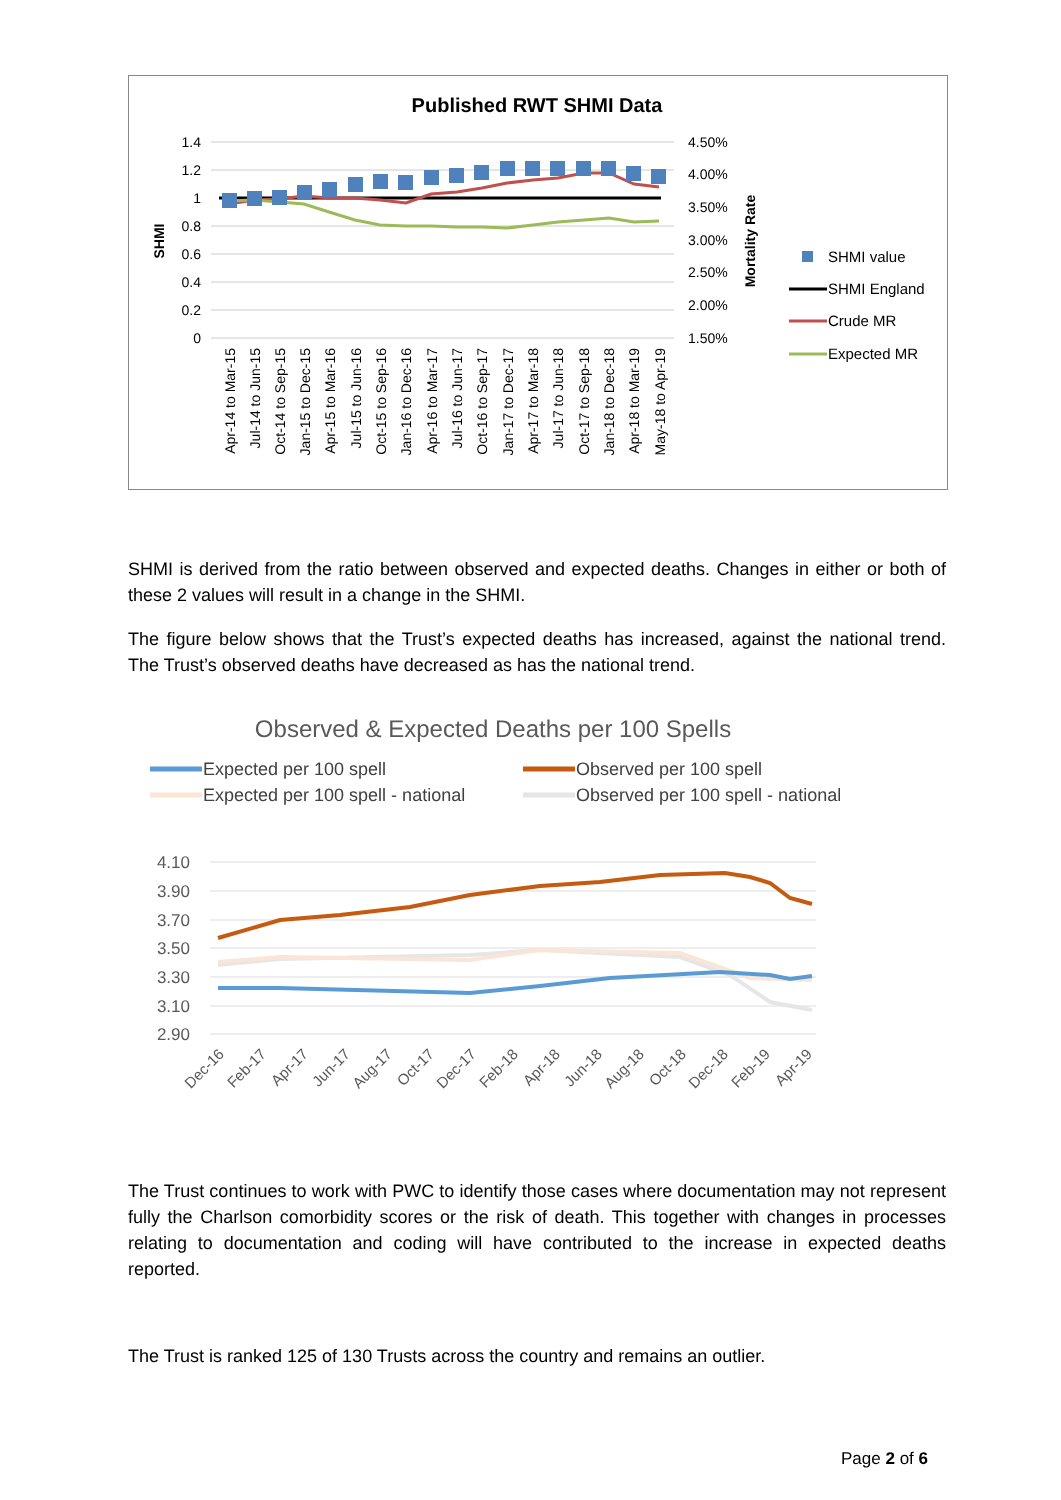Published RWT SHMI Data
1.4
1.2
1
0.8
0.6
0.4
0.2
0
4.50%
4.00%
3.50%
3.00%
2.50%
2.00%
1.50%
SHMI
Mortality Rate
Apr-14 to Mar-15
Jul-14 to Jun-15
Oct-14 to Sep-15
Jan-15 to Dec-15
Apr-15 to Mar-16
Jul-15 to Jun-16
Oct-15 to Sep-16
Jan-16 to Dec-16
Apr-16 to Mar-17
Jul-16 to Jun-17
Oct-16 to Sep-17
Jan-17 to Dec-17
Apr-17 to Mar-18
Jul-17 to Jun-18
Oct-17 to Sep-18
Jan-18 to Dec-18
Apr-18 to Mar-19
May-18 to Apr-19
SHMI value
SHMI England
Crude MR
Expected MR
SHMI is derived from the ratio between observed and expected deaths. Changes in either or both of these 2 values will result in a change in the SHMI.
The figure below shows that the Trust’s expected deaths has increased, against the national trend. The Trust’s observed deaths have decreased as has the national trend.
Observed & Expected Deaths per 100 Spells
Expected per 100 spell
Observed per 100 spell
Expected per 100 spell - national
Observed per 100 spell - national
4.10
3.90
3.70
3.50
3.30
3.10
2.90
Dec-16
Feb-17
Apr-17
Jun-17
Aug-17
Oct-17
Dec-17
Feb-18
Apr-18
Jun-18
Aug-18
Oct-18
Dec-18
Feb-19
Apr-19
The Trust continues to work with PWC to identify those cases where documentation may not represent fully the Charlson comorbidity scores or the risk of death. This together with changes in processes relating to documentation and coding will have contributed to the increase in expected deaths reported.
The Trust is ranked 125 of 130 Trusts across the country and remains an outlier.
Page 2 of 6